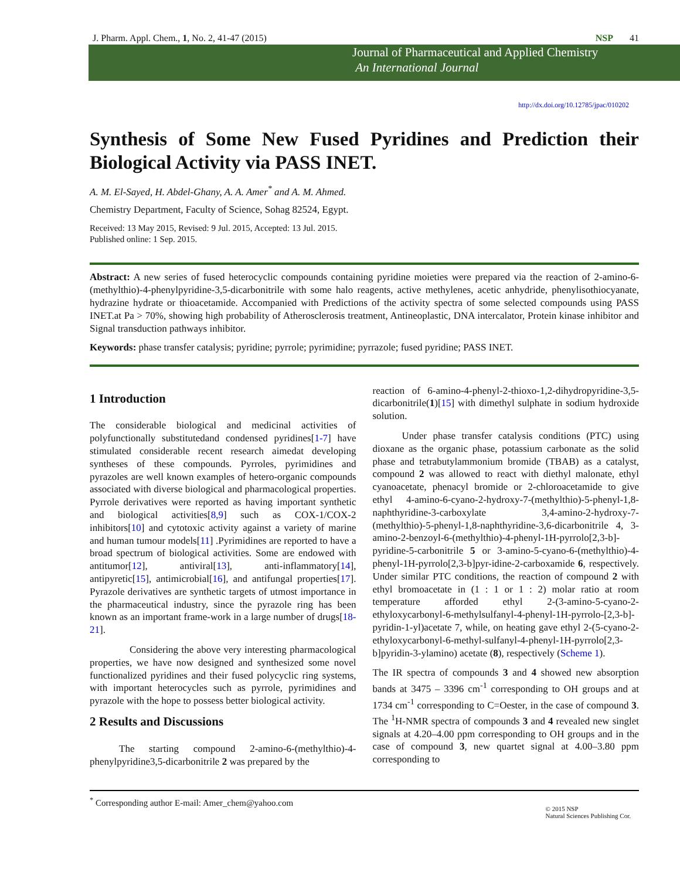J. Pharm. Appl. Chem., 1, No. 2, 41-47 (2015) NSP 41
Journal of Pharmaceutical and Applied Chemistry
An International Journal
http://dx.doi.org/10.12785/jpac/010202
Synthesis of Some New Fused Pyridines and Prediction their Biological Activity via PASS INET.
A. M. El-Sayed, H. Abdel-Ghany, A. A. Amer<sup>*</sup> and A. M. Ahmed.
Chemistry Department, Faculty of Science, Sohag 82524, Egypt.
Received: 13 May 2015, Revised: 9 Jul. 2015, Accepted: 13 Jul. 2015.
Published online: 1 Sep. 2015.
Abstract: A new series of fused heterocyclic compounds containing pyridine moieties were prepared via the reaction of 2-amino-6-(methylthio)-4-phenylpyridine-3,5-dicarbonitrile with some halo reagents, active methylenes, acetic anhydride, phenylisothiocyanate, hydrazine hydrate or thioacetamide. Accompanied with Predictions of the activity spectra of some selected compounds using PASS INET.at Pa > 70%, showing high probability of Atherosclerosis treatment, Antineoplastic, DNA intercalator, Protein kinase inhibitor and Signal transduction pathways inhibitor.
Keywords: phase transfer catalysis; pyridine; pyrrole; pyrimidine; pyrrazole; fused pyridine; PASS INET.
1 Introduction
The considerable biological and medicinal activities of polyfunctionally substitutedand condensed pyridines[1-7] have stimulated considerable recent research aimedat developing syntheses of these compounds. Pyrroles, pyrimidines and pyrazoles are well known examples of hetero-organic compounds associated with diverse biological and pharmacological properties. Pyrrole derivatives were reported as having important synthetic and biological activities[8,9] such as COX-1/COX-2 inhibitors[10] and cytotoxic activity against a variety of marine and human tumour models[11] .Pyrimidines are reported to have a broad spectrum of biological activities. Some are endowed with antitumor[12], antiviral[13], anti-inflammatory[14], antipyretic[15], antimicrobial[16], and antifungal properties[17]. Pyrazole derivatives are synthetic targets of utmost importance in the pharmaceutical industry, since the pyrazole ring has been known as an important frame-work in a large number of drugs[18-21].
Considering the above very interesting pharmacological properties, we have now designed and synthesized some novel functionalized pyridines and their fused polycyclic ring systems, with important heterocycles such as pyrrole, pyrimidines and pyrazole with the hope to possess better biological activity.
2 Results and Discussions
The starting compound 2-amino-6-(methylthio)-4-phenylpyridine3,5-dicarbonitrile 2 was prepared by the
reaction of 6-amino-4-phenyl-2-thioxo-1,2-dihydropyridine-3,5-dicarbonitrile(1)[15] with dimethyl sulphate in sodium hydroxide solution.
Under phase transfer catalysis conditions (PTC) using dioxane as the organic phase, potassium carbonate as the solid phase and tetrabutylammonium bromide (TBAB) as a catalyst, compound 2 was allowed to react with diethyl malonate, ethyl cyanoacetate, phenacyl bromide or 2-chloroacetamide to give ethyl 4-amino-6-cyano-2-hydroxy-7-(methylthio)-5-phenyl-1,8-naphthyridine-3-carboxylate 3,4-amino-2-hydroxy-7-(methylthio)-5-phenyl-1,8-naphthyridine-3,6-dicarbonitrile 4, 3-amino-2-benzoyl-6-(methylthio)-4-phenyl-1H-pyrrolo[2,3-b]-pyridine-5-carbonitrile 5 or 3-amino-5-cyano-6-(methylthio)-4-phenyl-1H-pyrrolo[2,3-b]pyr-idine-2-carboxamide 6, respectively. Under similar PTC conditions, the reaction of compound 2 with ethyl bromoacetate in (1 : 1 or 1 : 2) molar ratio at room temperature afforded ethyl 2-(3-amino-5-cyano-2-ethyloxycarbonyl-6-methylsulfanyl-4-phenyl-1H-pyrrolo-[2,3-b]- pyridin-1-yl)acetate 7, while, on heating gave ethyl 2-(5-cyano-2-ethyloxycarbonyl-6-methyl-sulfanyl-4-phenyl-1H-pyrrolo[2,3-b]pyridin-3-ylamino) acetate (8), respectively (Scheme 1).
The IR spectra of compounds 3 and 4 showed new absorption bands at 3475 – 3396 cm<sup>-1</sup> corresponding to OH groups and at 1734 cm<sup>-1</sup> corresponding to C=Oester, in the case of compound 3. The <sup>1</sup>H-NMR spectra of compounds 3 and 4 revealed new singlet signals at 4.20–4.00 ppm corresponding to OH groups and in the case of compound 3, new quartet signal at 4.00–3.80 ppm corresponding to
<sup>*</sup> Corresponding author E-mail: Amer_chem@yahoo.com © 2015 NSP
Natural Sciences Publishing Cor.